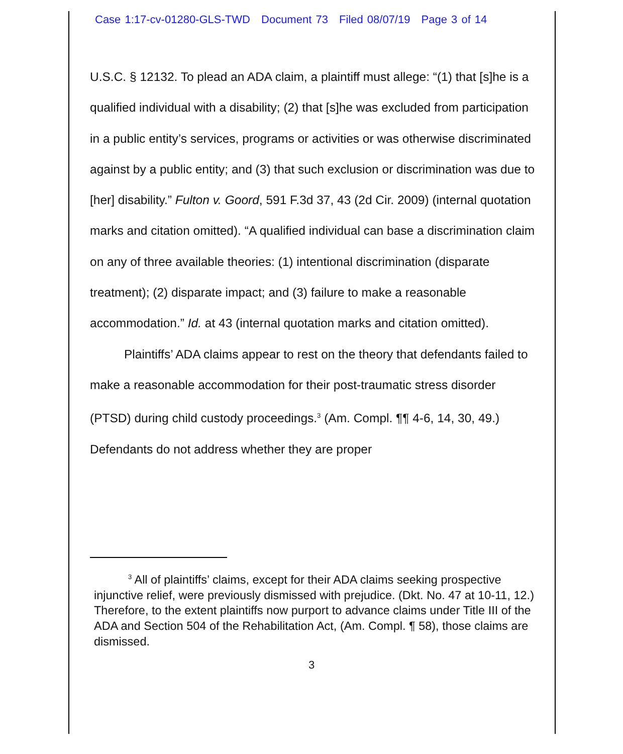Case 1:17-cv-01280-GLS-TWD Document 73 Filed 08/07/19 Page 3 of 14
U.S.C. § 12132. To plead an ADA claim, a plaintiff must allege: “(1) that [s]he is a qualified individual with a disability; (2) that [s]he was excluded from participation in a public entity’s services, programs or activities or was otherwise discriminated against by a public entity; and (3) that such exclusion or discrimination was due to [her] disability.” Fulton v. Goord, 591 F.3d 37, 43 (2d Cir. 2009) (internal quotation marks and citation omitted). “A qualified individual can base a discrimination claim on any of three available theories: (1) intentional discrimination (disparate treatment); (2) disparate impact; and (3) failure to make a reasonable accommodation.” Id. at 43 (internal quotation marks and citation omitted).
Plaintiffs’ ADA claims appear to rest on the theory that defendants failed to make a reasonable accommodation for their post-traumatic stress disorder (PTSD) during child custody proceedings.<sup>3</sup> (Am. Compl. ¶¶ 4-6, 14, 30, 49.) Defendants do not address whether they are proper
<sup>3</sup> All of plaintiffs’ claims, except for their ADA claims seeking prospective injunctive relief, were previously dismissed with prejudice. (Dkt. No. 47 at 10-11, 12.) Therefore, to the extent plaintiffs now purport to advance claims under Title III of the ADA and Section 504 of the Rehabilitation Act, (Am. Compl. ¶ 58), those claims are dismissed.
3